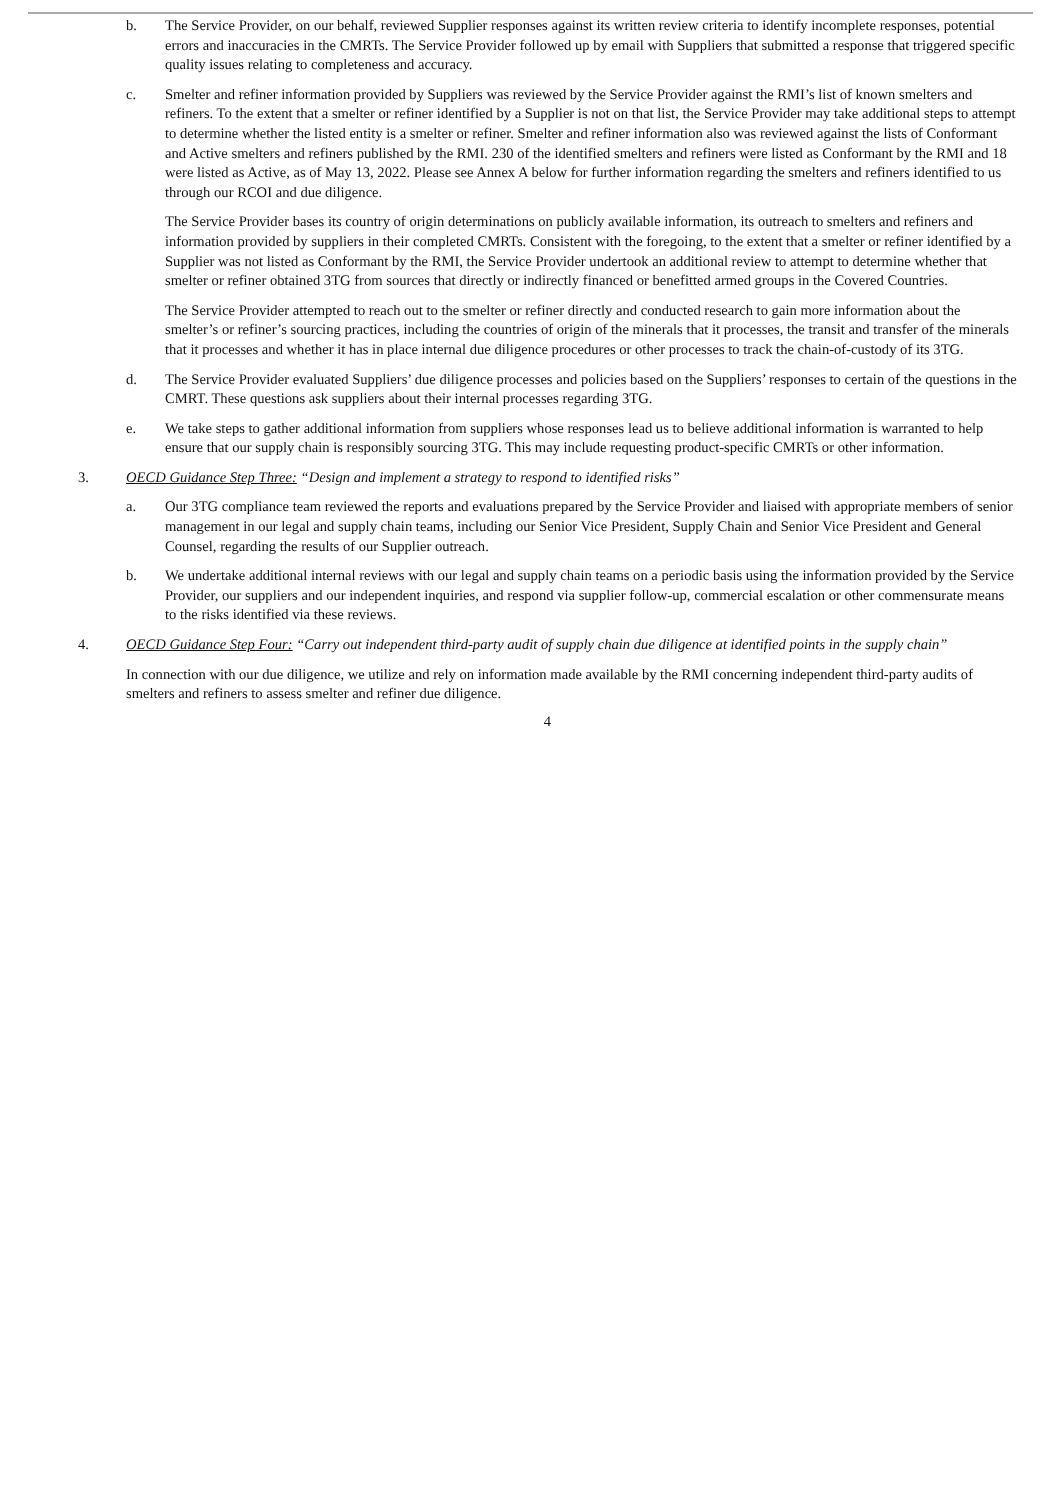b. The Service Provider, on our behalf, reviewed Supplier responses against its written review criteria to identify incomplete responses, potential errors and inaccuracies in the CMRTs. The Service Provider followed up by email with Suppliers that submitted a response that triggered specific quality issues relating to completeness and accuracy.
c. Smelter and refiner information provided by Suppliers was reviewed by the Service Provider against the RMI’s list of known smelters and refiners. To the extent that a smelter or refiner identified by a Supplier is not on that list, the Service Provider may take additional steps to attempt to determine whether the listed entity is a smelter or refiner. Smelter and refiner information also was reviewed against the lists of Conformant and Active smelters and refiners published by the RMI. 230 of the identified smelters and refiners were listed as Conformant by the RMI and 18 were listed as Active, as of May 13, 2022. Please see Annex A below for further information regarding the smelters and refiners identified to us through our RCOI and due diligence.
The Service Provider bases its country of origin determinations on publicly available information, its outreach to smelters and refiners and information provided by suppliers in their completed CMRTs. Consistent with the foregoing, to the extent that a smelter or refiner identified by a Supplier was not listed as Conformant by the RMI, the Service Provider undertook an additional review to attempt to determine whether that smelter or refiner obtained 3TG from sources that directly or indirectly financed or benefitted armed groups in the Covered Countries.
The Service Provider attempted to reach out to the smelter or refiner directly and conducted research to gain more information about the smelter’s or refiner’s sourcing practices, including the countries of origin of the minerals that it processes, the transit and transfer of the minerals that it processes and whether it has in place internal due diligence procedures or other processes to track the chain-of-custody of its 3TG.
d. The Service Provider evaluated Suppliers’ due diligence processes and policies based on the Suppliers’ responses to certain of the questions in the CMRT. These questions ask suppliers about their internal processes regarding 3TG.
e. We take steps to gather additional information from suppliers whose responses lead us to believe additional information is warranted to help ensure that our supply chain is responsibly sourcing 3TG. This may include requesting product-specific CMRTs or other information.
3. OECD Guidance Step Three: “Design and implement a strategy to respond to identified risks”
a. Our 3TG compliance team reviewed the reports and evaluations prepared by the Service Provider and liaised with appropriate members of senior management in our legal and supply chain teams, including our Senior Vice President, Supply Chain and Senior Vice President and General Counsel, regarding the results of our Supplier outreach.
b. We undertake additional internal reviews with our legal and supply chain teams on a periodic basis using the information provided by the Service Provider, our suppliers and our independent inquiries, and respond via supplier follow-up, commercial escalation or other commensurate means to the risks identified via these reviews.
4. OECD Guidance Step Four: “Carry out independent third-party audit of supply chain due diligence at identified points in the supply chain”
In connection with our due diligence, we utilize and rely on information made available by the RMI concerning independent third-party audits of smelters and refiners to assess smelter and refiner due diligence.
4